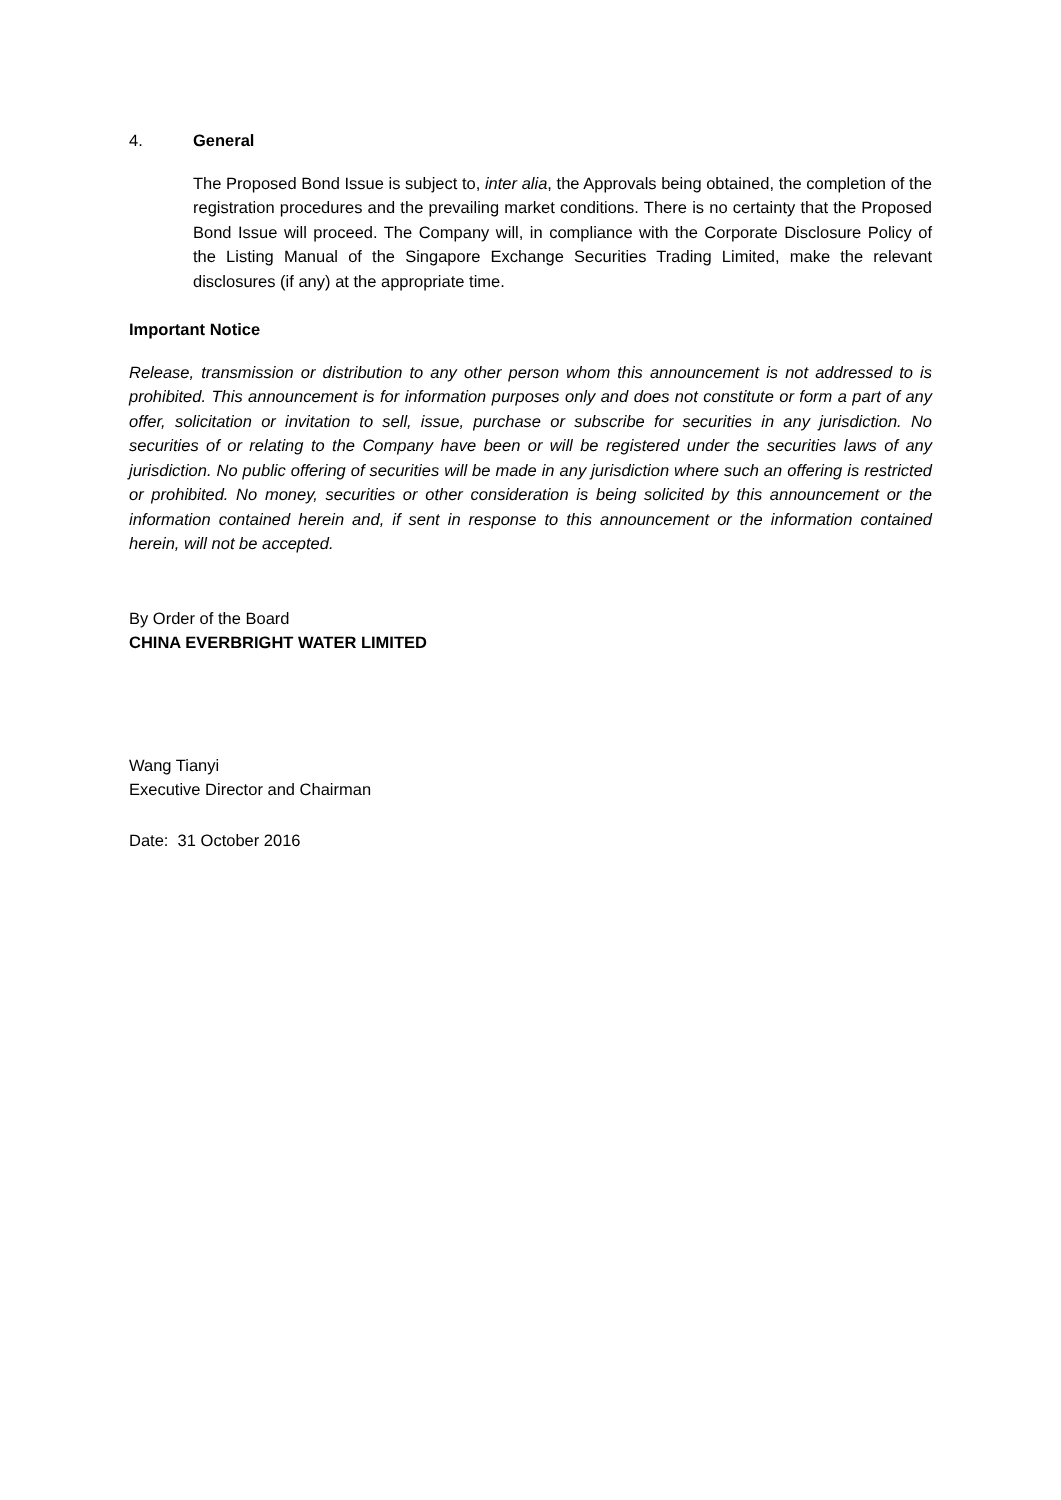4. General
The Proposed Bond Issue is subject to, inter alia, the Approvals being obtained, the completion of the registration procedures and the prevailing market conditions. There is no certainty that the Proposed Bond Issue will proceed. The Company will, in compliance with the Corporate Disclosure Policy of the Listing Manual of the Singapore Exchange Securities Trading Limited, make the relevant disclosures (if any) at the appropriate time.
Important Notice
Release, transmission or distribution to any other person whom this announcement is not addressed to is prohibited. This announcement is for information purposes only and does not constitute or form a part of any offer, solicitation or invitation to sell, issue, purchase or subscribe for securities in any jurisdiction. No securities of or relating to the Company have been or will be registered under the securities laws of any jurisdiction. No public offering of securities will be made in any jurisdiction where such an offering is restricted or prohibited. No money, securities or other consideration is being solicited by this announcement or the information contained herein and, if sent in response to this announcement or the information contained herein, will not be accepted.
By Order of the Board
CHINA EVERBRIGHT WATER LIMITED
Wang Tianyi
Executive Director and Chairman
Date: 31 October 2016